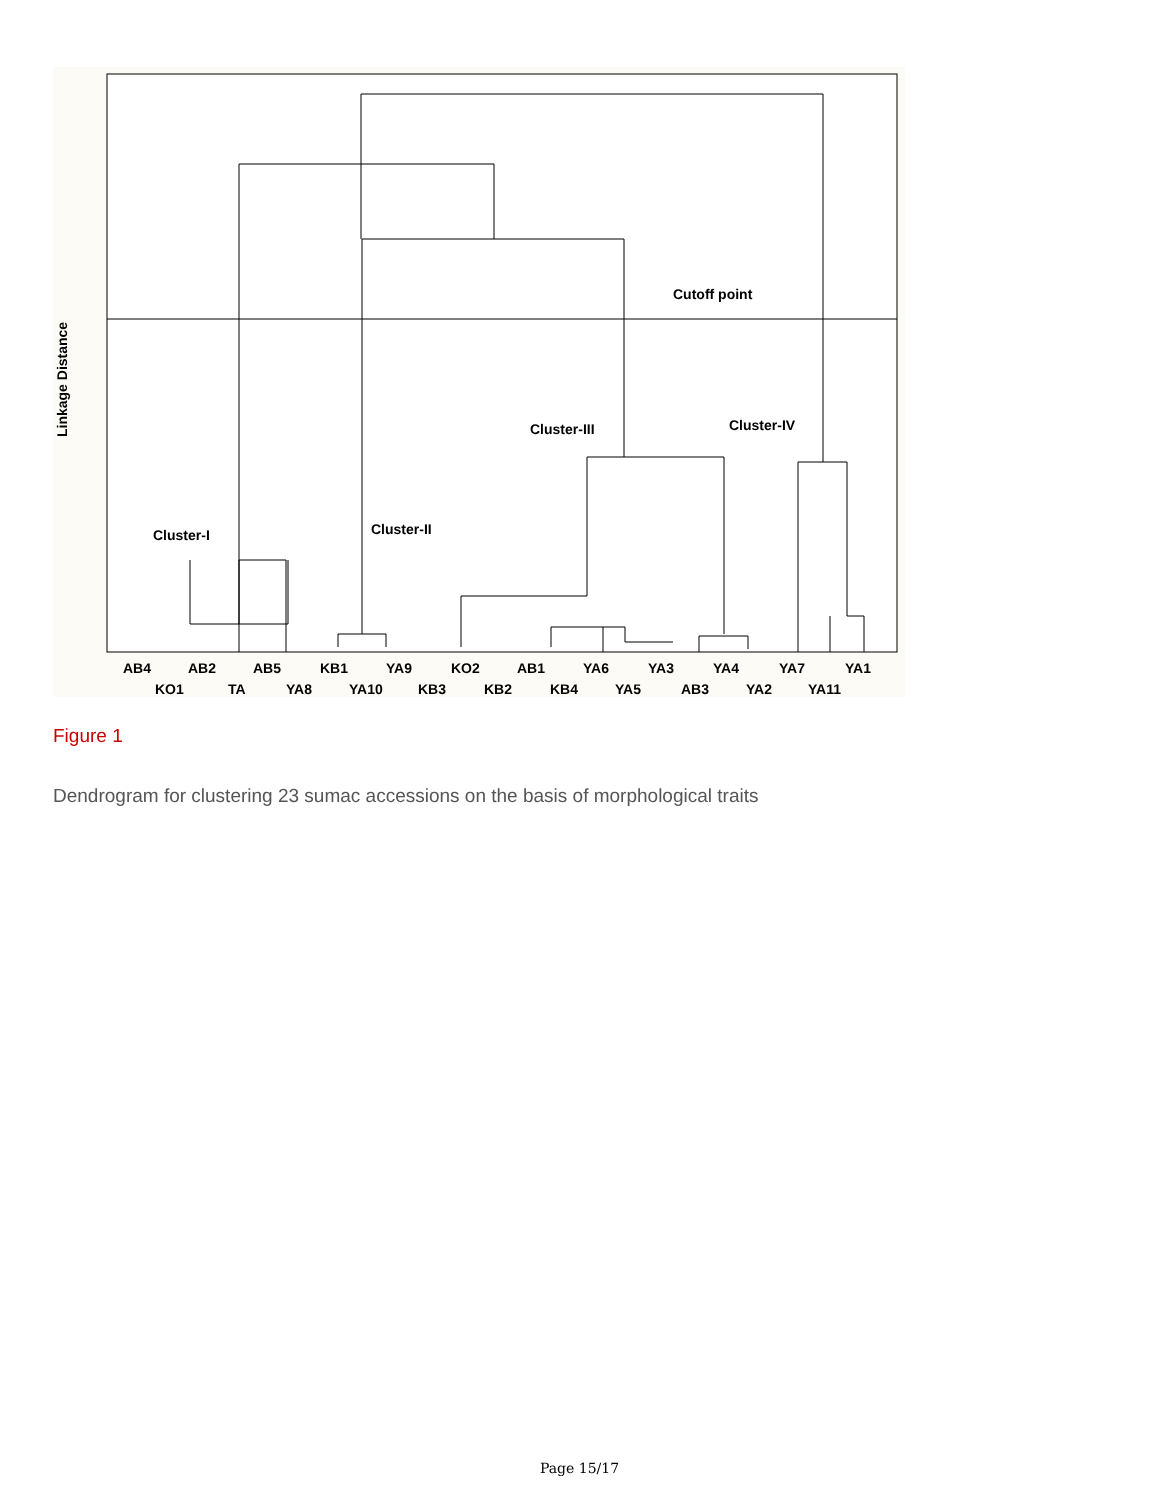Linkage Distance
Cutoff point
Cluster-I
Cluster-II
Cluster-III
Cluster-IV
AB4 AB2 AB5 KB1 YA9 KO2 AB1 YA6 YA3 YA4 YA7 YA1
KO1 TA YA8 YA10 KB3 KB2 KB4 YA5 AB3 YA2 YA11
Figure 1
Dendrogram for clustering 23 sumac accessions on the basis of morphological traits
Page 15/17